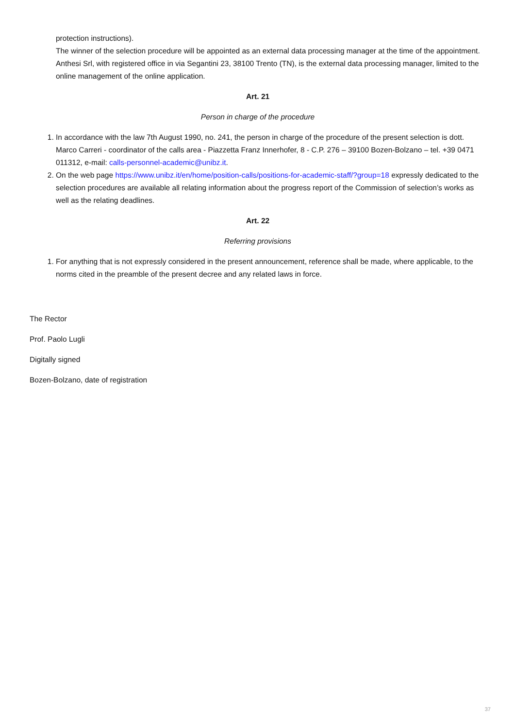protection instructions).
The winner of the selection procedure will be appointed as an external data processing manager at the time of the appointment. Anthesi Srl, with registered office in via Segantini 23, 38100 Trento (TN), is the external data processing manager, limited to the online management of the online application.
Art. 21
Person in charge of the procedure
1. In accordance with the law 7th August 1990, no. 241, the person in charge of the procedure of the present selection is dott. Marco Carreri - coordinator of the calls area - Piazzetta Franz Innerhofer, 8 - C.P. 276 – 39100 Bozen-Bolzano – tel. +39 0471 011312, e-mail: calls-personnel-academic@unibz.it.
2. On the web page https://www.unibz.it/en/home/position-calls/positions-for-academic-staff/?group=18 expressly dedicated to the selection procedures are available all relating information about the progress report of the Commission of selection’s works as well as the relating deadlines.
Art. 22
Referring provisions
1. For anything that is not expressly considered in the present announcement, reference shall be made, where applicable, to the norms cited in the preamble of the present decree and any related laws in force.
The Rector
Prof. Paolo Lugli
Digitally signed
Bozen-Bolzano, date of registration
37